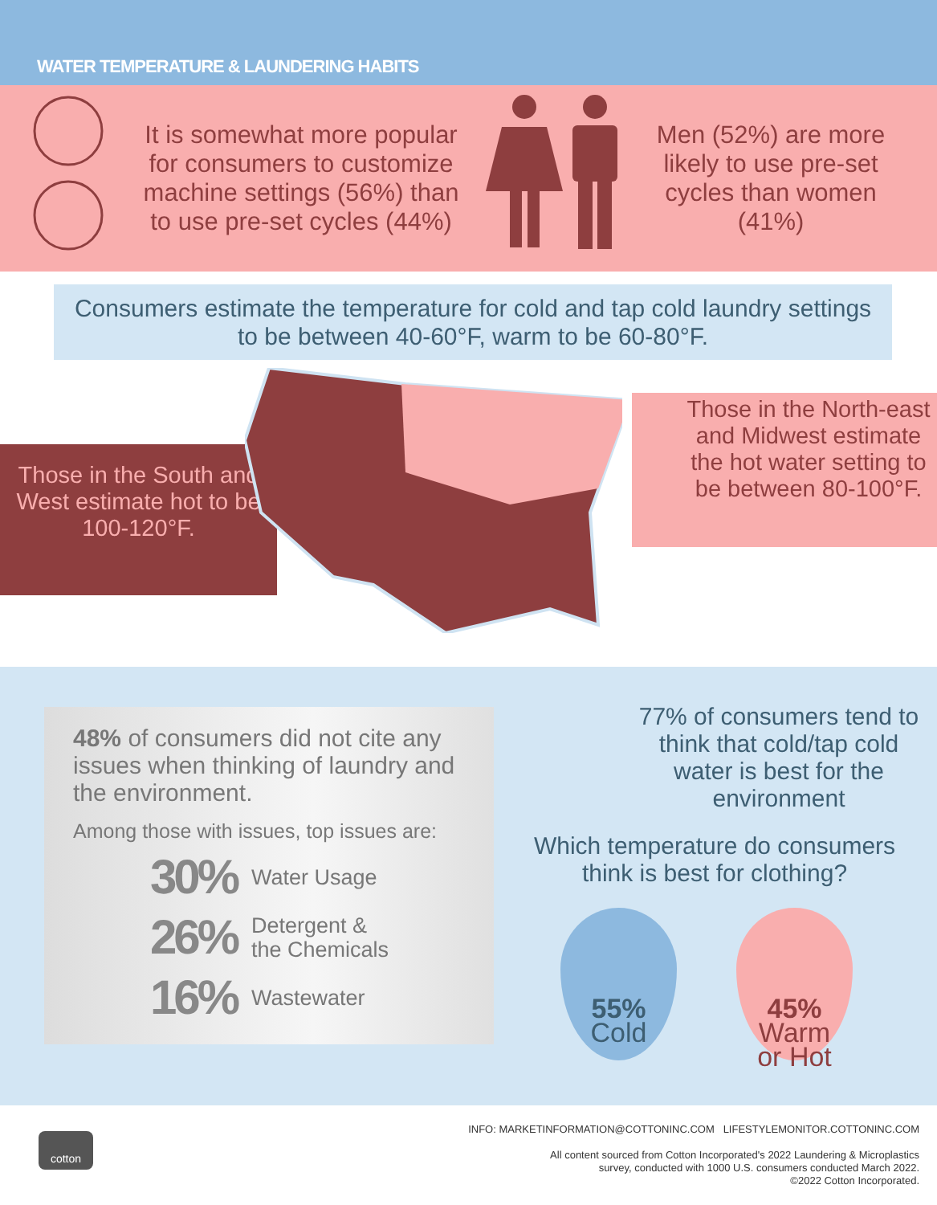WATER TEMPERATURE & LAUNDERING HABITS
It is somewhat more popular for consumers to customize machine settings (56%) than to use pre-set cycles (44%)
Men (52%) are more likely to use pre-set cycles than women (41%)
Consumers estimate the temperature for cold and tap cold laundry settings to be between 40-60°F, warm to be 60-80°F.
Those in the South and West estimate hot to be 100-120°F.
Those in the North-east and Midwest estimate the hot water setting to be between 80-100°F.
48% of consumers did not cite any issues when thinking of laundry and the environment.
Among those with issues, top issues are:
30% Water Usage
26% Detergent &
the Chemicals
16% Wastewater
77% of consumers tend to think that cold/tap cold water is best for the environment
Which temperature do consumers think is best for clothing?
55%
Cold
45%
Warm
or Hot
cotton
INFO: MARKETINFORMATION@COTTONINC.COM LIFESTYLEMONITOR.COTTONINC.COM
All content sourced from Cotton Incorporated's 2022 Laundering & Microplastics
survey, conducted with 1000 U.S. consumers conducted March 2022.
©2022 Cotton Incorporated.